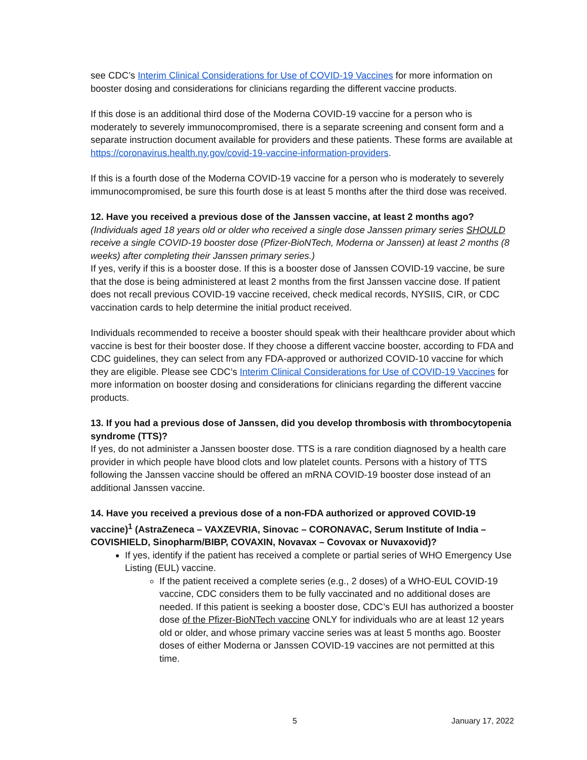see CDC’s Interim Clinical Considerations for Use of COVID-19 Vaccines for more information on booster dosing and considerations for clinicians regarding the different vaccine products.
If this dose is an additional third dose of the Moderna COVID-19 vaccine for a person who is moderately to severely immunocompromised, there is a separate screening and consent form and a separate instruction document available for providers and these patients. These forms are available at https://coronavirus.health.ny.gov/covid-19-vaccine-information-providers.
If this is a fourth dose of the Moderna COVID-19 vaccine for a person who is moderately to severely immunocompromised, be sure this fourth dose is at least 5 months after the third dose was received.
12. Have you received a previous dose of the Janssen vaccine, at least 2 months ago?
(Individuals aged 18 years old or older who received a single dose Janssen primary series SHOULD receive a single COVID-19 booster dose (Pfizer-BioNTech, Moderna or Janssen) at least 2 months (8 weeks) after completing their Janssen primary series.)
If yes, verify if this is a booster dose. If this is a booster dose of Janssen COVID-19 vaccine, be sure that the dose is being administered at least 2 months from the first Janssen vaccine dose. If patient does not recall previous COVID-19 vaccine received, check medical records, NYSIIS, CIR, or CDC vaccination cards to help determine the initial product received.
Individuals recommended to receive a booster should speak with their healthcare provider about which vaccine is best for their booster dose. If they choose a different vaccine booster, according to FDA and CDC guidelines, they can select from any FDA-approved or authorized COVID-10 vaccine for which they are eligible. Please see CDC’s Interim Clinical Considerations for Use of COVID-19 Vaccines for more information on booster dosing and considerations for clinicians regarding the different vaccine products.
13. If you had a previous dose of Janssen, did you develop thrombosis with thrombocytopenia syndrome (TTS)?
If yes, do not administer a Janssen booster dose. TTS is a rare condition diagnosed by a health care provider in which people have blood clots and low platelet counts. Persons with a history of TTS following the Janssen vaccine should be offered an mRNA COVID-19 booster dose instead of an additional Janssen vaccine.
14. Have you received a previous dose of a non-FDA authorized or approved COVID-19 vaccine)<sup>1</sup> (AstraZeneca – VAXZEVRIA, Sinovac – CORONAVAC, Serum Institute of India – COVISHIELD, Sinopharm/BIBP, COVAXIN, Novavax – Covovax or Nuvaxovid)?
If yes, identify if the patient has received a complete or partial series of WHO Emergency Use Listing (EUL) vaccine.
If the patient received a complete series (e.g., 2 doses) of a WHO-EUL COVID-19 vaccine, CDC considers them to be fully vaccinated and no additional doses are needed. If this patient is seeking a booster dose, CDC’s EUI has authorized a booster dose of the Pfizer-BioNTech vaccine ONLY for individuals who are at least 12 years old or older, and whose primary vaccine series was at least 5 months ago. Booster doses of either Moderna or Janssen COVID-19 vaccines are not permitted at this time.
5 January 17, 2022